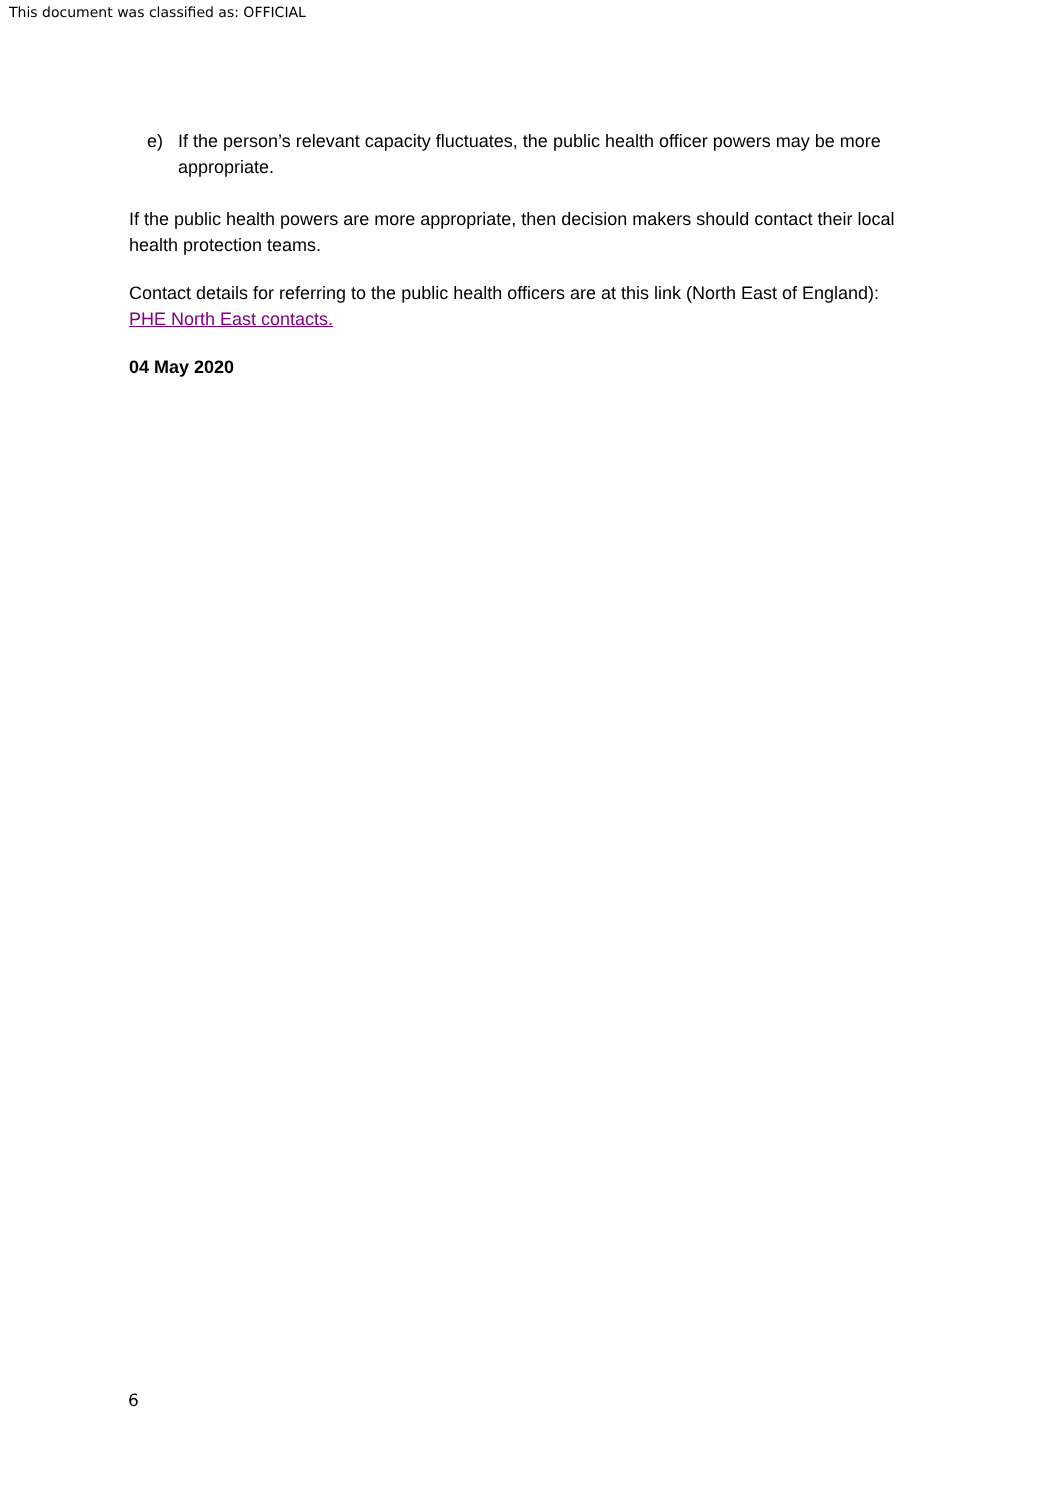This document was classified as: OFFICIAL
e) If the person’s relevant capacity fluctuates, the public health officer powers may be more appropriate.
If the public health powers are more appropriate, then decision makers should contact their local health protection teams.
Contact details for referring to the public health officers are at this link (North East of England): PHE North East contacts.
04 May 2020
6